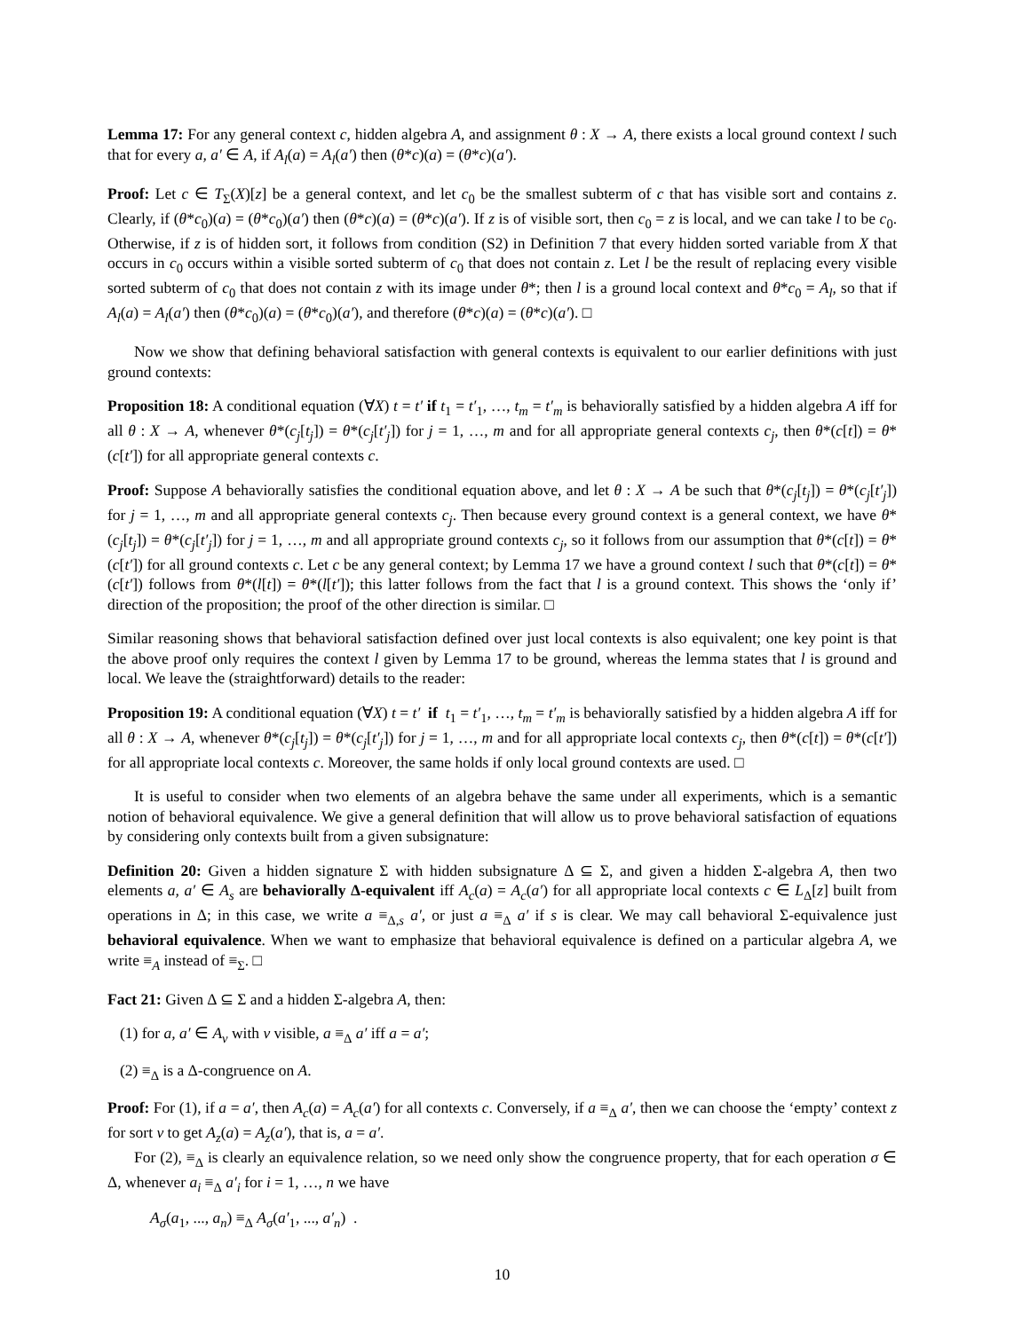Lemma 17: For any general context c, hidden algebra A, and assignment θ : X → A, there exists a local ground context l such that for every a, a′ ∈ A, if A<sub>l</sub>(a) = A<sub>l</sub>(a′) then (θ*c)(a) = (θ*c)(a′).
Proof: Let c ∈ T<sub>Σ</sub>(X)[z] be a general context, and let c<sub>0</sub> be the smallest subterm of c that has visible sort and contains z. Clearly, if (θ*c<sub>0</sub>)(a) = (θ*c<sub>0</sub>)(a′) then (θ*c)(a) = (θ*c)(a′). If z is of visible sort, then c<sub>0</sub> = z is local, and we can take l to be c<sub>0</sub>. Otherwise, if z is of hidden sort, it follows from condition (S2) in Definition 7 that every hidden sorted variable from X that occurs in c<sub>0</sub> occurs within a visible sorted subterm of c<sub>0</sub> that does not contain z. Let l be the result of replacing every visible sorted subterm of c<sub>0</sub> that does not contain z with its image under θ*; then l is a ground local context and θ*c<sub>0</sub> = A<sub>l</sub>, so that if A<sub>l</sub>(a) = A<sub>l</sub>(a′) then (θ*c<sub>0</sub>)(a) = (θ*c<sub>0</sub>)(a′), and therefore (θ*c)(a) = (θ*c)(a′). □
Now we show that defining behavioral satisfaction with general contexts is equivalent to our earlier definitions with just ground contexts:
Proposition 18: A conditional equation (∀X) t = t′ if t<sub>1</sub> = t′<sub>1</sub>, …, t<sub>m</sub> = t′<sub>m</sub> is behaviorally satisfied by a hidden algebra A iff for all θ : X → A, whenever θ*(c<sub>j</sub>[t<sub>j</sub>]) = θ*(c<sub>j</sub>[t′<sub>j</sub>]) for j = 1, …, m and for all appropriate general contexts c<sub>j</sub>, then θ*(c[t]) = θ*(c[t′]) for all appropriate general contexts c.
Proof: Suppose A behaviorally satisfies the conditional equation above, and let θ : X → A be such that θ*(c<sub>j</sub>[t<sub>j</sub>]) = θ*(c<sub>j</sub>[t′<sub>j</sub>]) for j = 1, …, m and all appropriate general contexts c<sub>j</sub>. Then because every ground context is a general context, we have θ*(c<sub>j</sub>[t<sub>j</sub>]) = θ*(c<sub>j</sub>[t′<sub>j</sub>]) for j = 1, …, m and all appropriate ground contexts c<sub>j</sub>, so it follows from our assumption that θ*(c[t]) = θ*(c[t′]) for all ground contexts c. Let c be any general context; by Lemma 17 we have a ground context l such that θ*(c[t]) = θ*(c[t′]) follows from θ*(l[t]) = θ*(l[t′]); this latter follows from the fact that l is a ground context. This shows the ‘only if’ direction of the proposition; the proof of the other direction is similar. □
Similar reasoning shows that behavioral satisfaction defined over just local contexts is also equivalent; one key point is that the above proof only requires the context l given by Lemma 17 to be ground, whereas the lemma states that l is ground and local. We leave the (straightforward) details to the reader:
Proposition 19: A conditional equation (∀X) t = t′ if t<sub>1</sub> = t′<sub>1</sub>, …, t<sub>m</sub> = t′<sub>m</sub> is behaviorally satisfied by a hidden algebra A iff for all θ : X → A, whenever θ*(c<sub>j</sub>[t<sub>j</sub>]) = θ*(c<sub>j</sub>[t′<sub>j</sub>]) for j = 1, …, m and for all appropriate local contexts c<sub>j</sub>, then θ*(c[t]) = θ*(c[t′]) for all appropriate local contexts c. Moreover, the same holds if only local ground contexts are used. □
It is useful to consider when two elements of an algebra behave the same under all experiments, which is a semantic notion of behavioral equivalence. We give a general definition that will allow us to prove behavioral satisfaction of equations by considering only contexts built from a given subsignature:
Definition 20: Given a hidden signature Σ with hidden subsignature Δ ⊆ Σ, and given a hidden Σ-algebra A, then two elements a, a′ ∈ A<sub>s</sub> are behaviorally Δ-equivalent iff A<sub>c</sub>(a) = A<sub>c</sub>(a′) for all appropriate local contexts c ∈ L<sub>Δ</sub>[z] built from operations in Δ; in this case, we write a ≡<sub>Δ,s</sub> a′, or just a ≡<sub>Δ</sub> a′ if s is clear. We may call behavioral Σ-equivalence just behavioral equivalence. When we want to emphasize that behavioral equivalence is defined on a particular algebra A, we write ≡<sub>A</sub> instead of ≡<sub>Σ</sub>. □
Fact 21: Given Δ ⊆ Σ and a hidden Σ-algebra A, then:
(1) for a, a′ ∈ A<sub>v</sub> with v visible, a ≡<sub>Δ</sub> a′ iff a = a′;
(2) ≡<sub>Δ</sub> is a Δ-congruence on A.
Proof: For (1), if a = a′, then A<sub>c</sub>(a) = A<sub>c</sub>(a′) for all contexts c. Conversely, if a ≡<sub>Δ</sub> a′, then we can choose the ‘empty’ context z for sort v to get A<sub>z</sub>(a) = A<sub>z</sub>(a′), that is, a = a′.
For (2), ≡<sub>Δ</sub> is clearly an equivalence relation, so we need only show the congruence property, that for each operation σ ∈ Δ, whenever a<sub>i</sub> ≡<sub>Δ</sub> a′<sub>i</sub> for i = 1, …, n we have
A<sub>σ</sub>(a<sub>1</sub>, ..., a<sub>n</sub>) ≡<sub>Δ</sub> A<sub>σ</sub>(a′<sub>1</sub>, ..., a′<sub>n</sub>) .
10